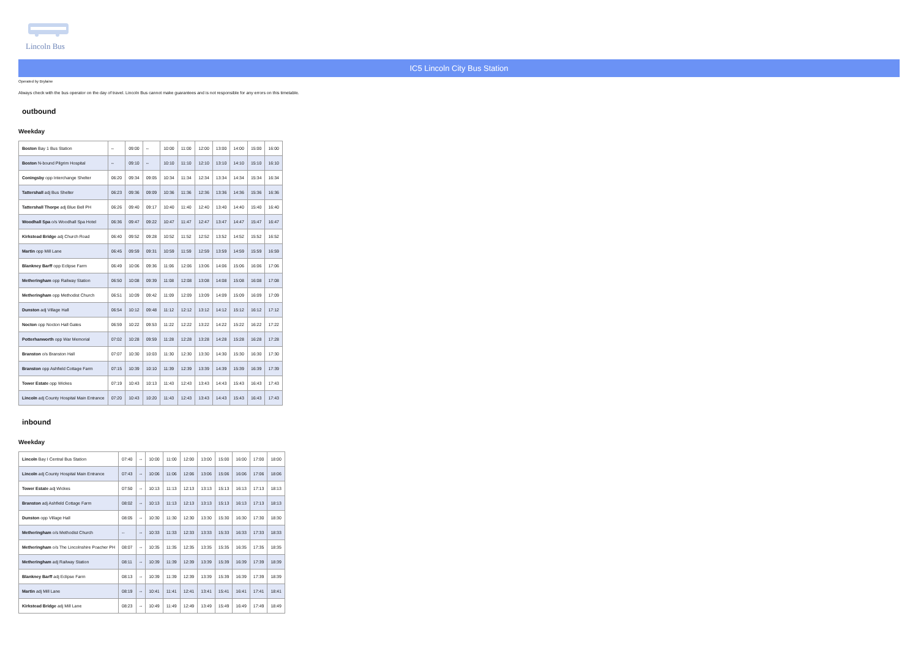Lincoln Bus
IC5 Lincoln City Bus Station
Operated by Brylaine
Always check with the bus operator on the day of travel. Lincoln Bus cannot make guarantees and is not responsible for any errors on this timetable.
outbound
Weekday
| Boston Bay 1 Bus Station | -- | 09:00 | -- | 10:00 | 11:00 | 12:00 | 13:00 | 14:00 | 15:00 | 16:00 |
| Boston N-bound Pilgrim Hospital | -- | 09:10 | -- | 10:10 | 11:10 | 12:10 | 13:10 | 14:10 | 15:10 | 16:10 |
| Coningsby opp Interchange Shelter | 06:20 | 09:34 | 09:05 | 10:34 | 11:34 | 12:34 | 13:34 | 14:34 | 15:34 | 16:34 |
| Tattershall adj Bus Shelter | 06:23 | 09:36 | 09:09 | 10:36 | 11:36 | 12:36 | 13:36 | 14:36 | 15:36 | 16:36 |
| Tattershall Thorpe adj Blue Bell PH | 06:26 | 09:40 | 09:17 | 10:40 | 11:40 | 12:40 | 13:40 | 14:40 | 15:40 | 16:40 |
| Woodhall Spa o/s Woodhall Spa Hotel | 06:36 | 09:47 | 09:22 | 10:47 | 11:47 | 12:47 | 13:47 | 14:47 | 15:47 | 16:47 |
| Kirkstead Bridge adj Church Road | 06:40 | 09:52 | 09:28 | 10:52 | 11:52 | 12:52 | 13:52 | 14:52 | 15:52 | 16:52 |
| Martin opp Mill Lane | 06:45 | 09:59 | 09:31 | 10:59 | 11:59 | 12:59 | 13:59 | 14:59 | 15:59 | 16:59 |
| Blankney Barff opp Eclipse Farm | 06:49 | 10:06 | 09:36 | 11:06 | 12:06 | 13:06 | 14:06 | 15:06 | 16:06 | 17:06 |
| Metheringham opp Railway Station | 06:50 | 10:08 | 09:39 | 11:08 | 12:08 | 13:08 | 14:08 | 15:08 | 16:08 | 17:08 |
| Metheringham opp Methodist Church | 06:51 | 10:09 | 09:42 | 11:09 | 12:09 | 13:09 | 14:09 | 15:09 | 16:09 | 17:09 |
| Dunston adj Village Hall | 06:54 | 10:12 | 09:48 | 11:12 | 12:12 | 13:12 | 14:12 | 15:12 | 16:12 | 17:12 |
| Nocton opp Nocton Hall Gates | 06:59 | 10:22 | 09:53 | 11:22 | 12:22 | 13:22 | 14:22 | 15:22 | 16:22 | 17:22 |
| Potterhanworth opp War Memorial | 07:02 | 10:28 | 09:59 | 11:28 | 12:28 | 13:28 | 14:28 | 15:28 | 16:28 | 17:28 |
| Branston o/s Branston Hall | 07:07 | 10:30 | 10:03 | 11:30 | 12:30 | 13:30 | 14:30 | 15:30 | 16:30 | 17:30 |
| Branston opp Ashfield Cottage Farm | 07:15 | 10:39 | 10:10 | 11:39 | 12:39 | 13:39 | 14:39 | 15:39 | 16:39 | 17:39 |
| Tower Estate opp Wickes | 07:19 | 10:43 | 10:13 | 11:43 | 12:43 | 13:43 | 14:43 | 15:43 | 16:43 | 17:43 |
| Lincoln adj County Hospital Main Entrance | 07:20 | 10:43 | 10:20 | 11:43 | 12:43 | 13:43 | 14:43 | 15:43 | 16:43 | 17:43 |
inbound
Weekday
| Lincoln Bay I Central Bus Station | 07:40 | -- | 10:00 | 11:00 | 12:00 | 13:00 | 15:00 | 16:00 | 17:00 | 18:00 |
| Lincoln adj County Hospital Main Entrance | 07:43 | -- | 10:06 | 11:06 | 12:06 | 13:06 | 15:06 | 16:06 | 17:06 | 18:06 |
| Tower Estate adj Wickes | 07:50 | -- | 10:13 | 11:13 | 12:13 | 13:13 | 15:13 | 16:13 | 17:13 | 18:13 |
| Branston adj Ashfield Cottage Farm | 08:02 | -- | 10:13 | 11:13 | 12:13 | 13:13 | 15:13 | 16:13 | 17:13 | 18:13 |
| Dunston opp Village Hall | 08:05 | -- | 10:30 | 11:30 | 12:30 | 13:30 | 15:30 | 16:30 | 17:30 | 18:30 |
| Metheringham o/s Methodist Church | -- | -- | 10:33 | 11:33 | 12:33 | 13:33 | 15:33 | 16:33 | 17:33 | 18:33 |
| Metheringham o/s The Lincolnshire Poacher PH | 08:07 | -- | 10:35 | 11:35 | 12:35 | 13:35 | 15:35 | 16:35 | 17:35 | 18:35 |
| Metheringham adj Railway Station | 08:11 | -- | 10:39 | 11:39 | 12:39 | 13:39 | 15:39 | 16:39 | 17:39 | 18:39 |
| Blankney Barff adj Eclipse Farm | 08:13 | -- | 10:39 | 11:39 | 12:39 | 13:39 | 15:39 | 16:39 | 17:39 | 18:39 |
| Martin adj Mill Lane | 08:19 | -- | 10:41 | 11:41 | 12:41 | 13:41 | 15:41 | 16:41 | 17:41 | 18:41 |
| Kirkstead Bridge adj Mill Lane | 08:23 | -- | 10:49 | 11:49 | 12:49 | 13:49 | 15:49 | 16:49 | 17:49 | 18:49 |